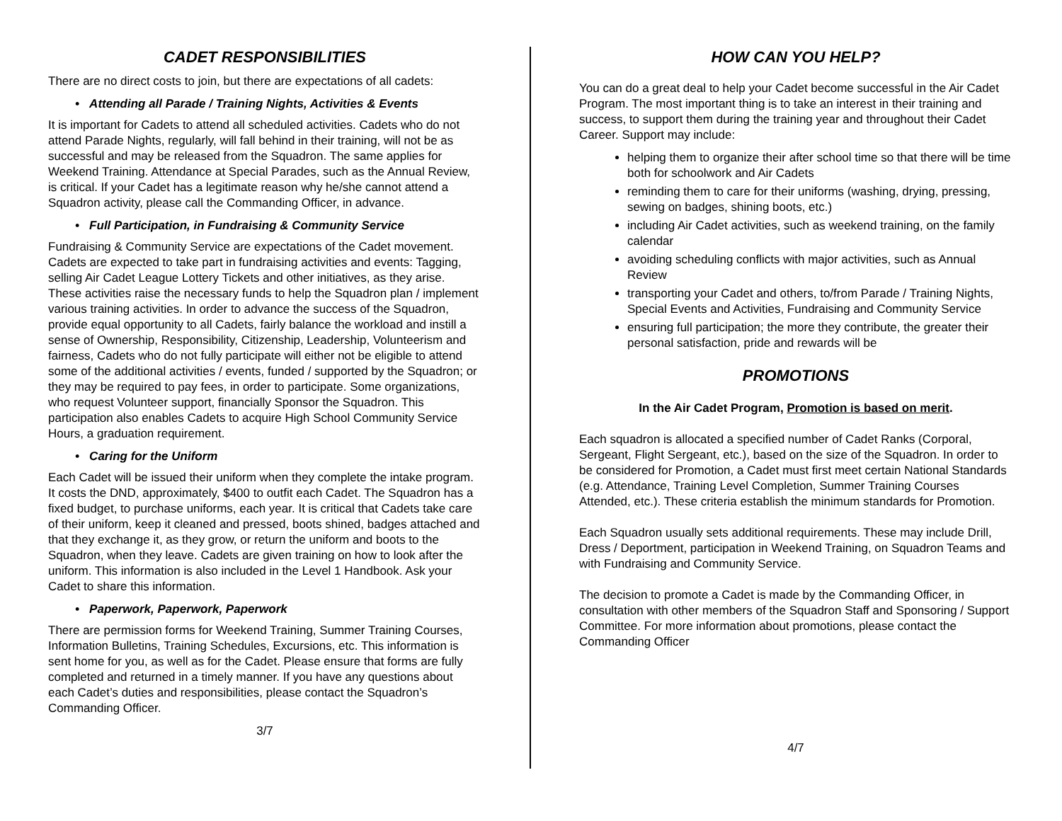CADET RESPONSIBILITIES
There are no direct costs to join, but there are expectations of all cadets:
• Attending all Parade / Training Nights, Activities & Events
It is important for Cadets to attend all scheduled activities. Cadets who do not attend Parade Nights, regularly, will fall behind in their training, will not be as successful and may be released from the Squadron. The same applies for Weekend Training. Attendance at Special Parades, such as the Annual Review, is critical. If your Cadet has a legitimate reason why he/she cannot attend a Squadron activity, please call the Commanding Officer, in advance.
• Full Participation, in Fundraising & Community Service
Fundraising & Community Service are expectations of the Cadet movement. Cadets are expected to take part in fundraising activities and events: Tagging, selling Air Cadet League Lottery Tickets and other initiatives, as they arise. These activities raise the necessary funds to help the Squadron plan / implement various training activities. In order to advance the success of the Squadron, provide equal opportunity to all Cadets, fairly balance the workload and instill a sense of Ownership, Responsibility, Citizenship, Leadership, Volunteerism and fairness, Cadets who do not fully participate will either not be eligible to attend some of the additional activities / events, funded / supported by the Squadron; or they may be required to pay fees, in order to participate. Some organizations, who request Volunteer support, financially Sponsor the Squadron. This participation also enables Cadets to acquire High School Community Service Hours, a graduation requirement.
• Caring for the Uniform
Each Cadet will be issued their uniform when they complete the intake program. It costs the DND, approximately, $400 to outfit each Cadet. The Squadron has a fixed budget, to purchase uniforms, each year. It is critical that Cadets take care of their uniform, keep it cleaned and pressed, boots shined, badges attached and that they exchange it, as they grow, or return the uniform and boots to the Squadron, when they leave. Cadets are given training on how to look after the uniform. This information is also included in the Level 1 Handbook. Ask your Cadet to share this information.
• Paperwork, Paperwork, Paperwork
There are permission forms for Weekend Training, Summer Training Courses, Information Bulletins, Training Schedules, Excursions, etc. This information is sent home for you, as well as for the Cadet. Please ensure that forms are fully completed and returned in a timely manner. If you have any questions about each Cadet’s duties and responsibilities, please contact the Squadron’s Commanding Officer.
3/7
HOW CAN YOU HELP?
You can do a great deal to help your Cadet become successful in the Air Cadet Program. The most important thing is to take an interest in their training and success, to support them during the training year and throughout their Cadet Career. Support may include:
helping them to organize their after school time so that there will be time both for schoolwork and Air Cadets
reminding them to care for their uniforms (washing, drying, pressing, sewing on badges, shining boots, etc.)
including Air Cadet activities, such as weekend training, on the family calendar
avoiding scheduling conflicts with major activities, such as Annual Review
transporting your Cadet and others, to/from Parade / Training Nights, Special Events and Activities, Fundraising and Community Service
ensuring full participation; the more they contribute, the greater their personal satisfaction, pride and rewards will be
PROMOTIONS
In the Air Cadet Program, Promotion is based on merit.
Each squadron is allocated a specified number of Cadet Ranks (Corporal, Sergeant, Flight Sergeant, etc.), based on the size of the Squadron. In order to be considered for Promotion, a Cadet must first meet certain National Standards (e.g. Attendance, Training Level Completion, Summer Training Courses Attended, etc.). These criteria establish the minimum standards for Promotion.
Each Squadron usually sets additional requirements. These may include Drill, Dress / Deportment, participation in Weekend Training, on Squadron Teams and with Fundraising and Community Service.
The decision to promote a Cadet is made by the Commanding Officer, in consultation with other members of the Squadron Staff and Sponsoring / Support Committee. For more information about promotions, please contact the Commanding Officer
4/7